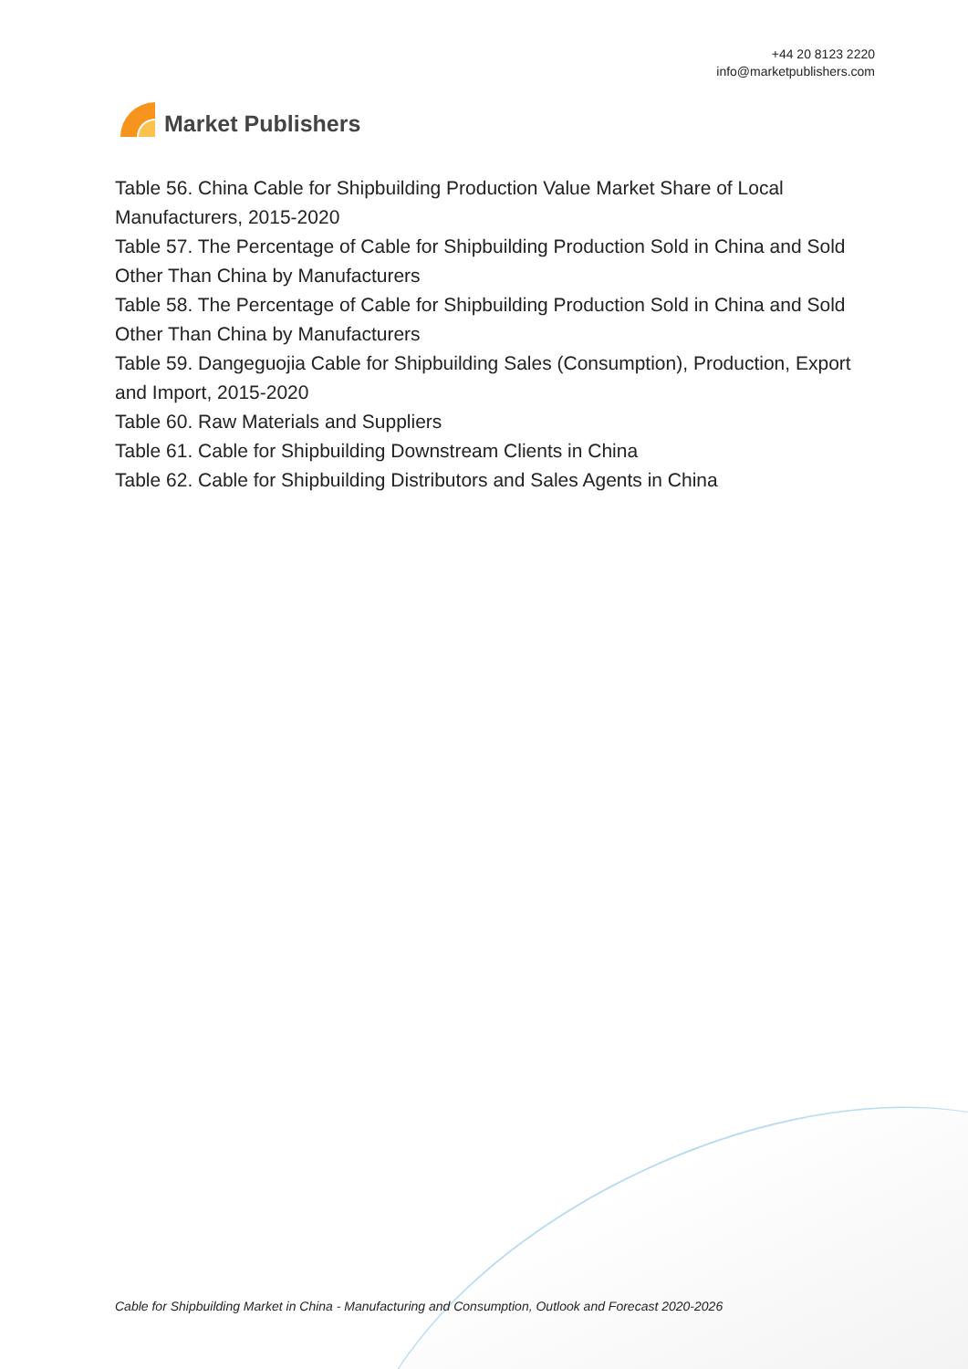Market Publishers
+44 20 8123 2220
info@marketpublishers.com
Table 56. China Cable for Shipbuilding Production Value Market Share of Local Manufacturers, 2015-2020
Table 57. The Percentage of Cable for Shipbuilding Production Sold in China and Sold Other Than China by Manufacturers
Table 58. The Percentage of Cable for Shipbuilding Production Sold in China and Sold Other Than China by Manufacturers
Table 59. Dangeguojia Cable for Shipbuilding Sales (Consumption), Production, Export and Import, 2015-2020
Table 60. Raw Materials and Suppliers
Table 61. Cable for Shipbuilding Downstream Clients in China
Table 62. Cable for Shipbuilding Distributors and Sales Agents in China
Cable for Shipbuilding Market in China - Manufacturing and Consumption, Outlook and Forecast 2020-2026